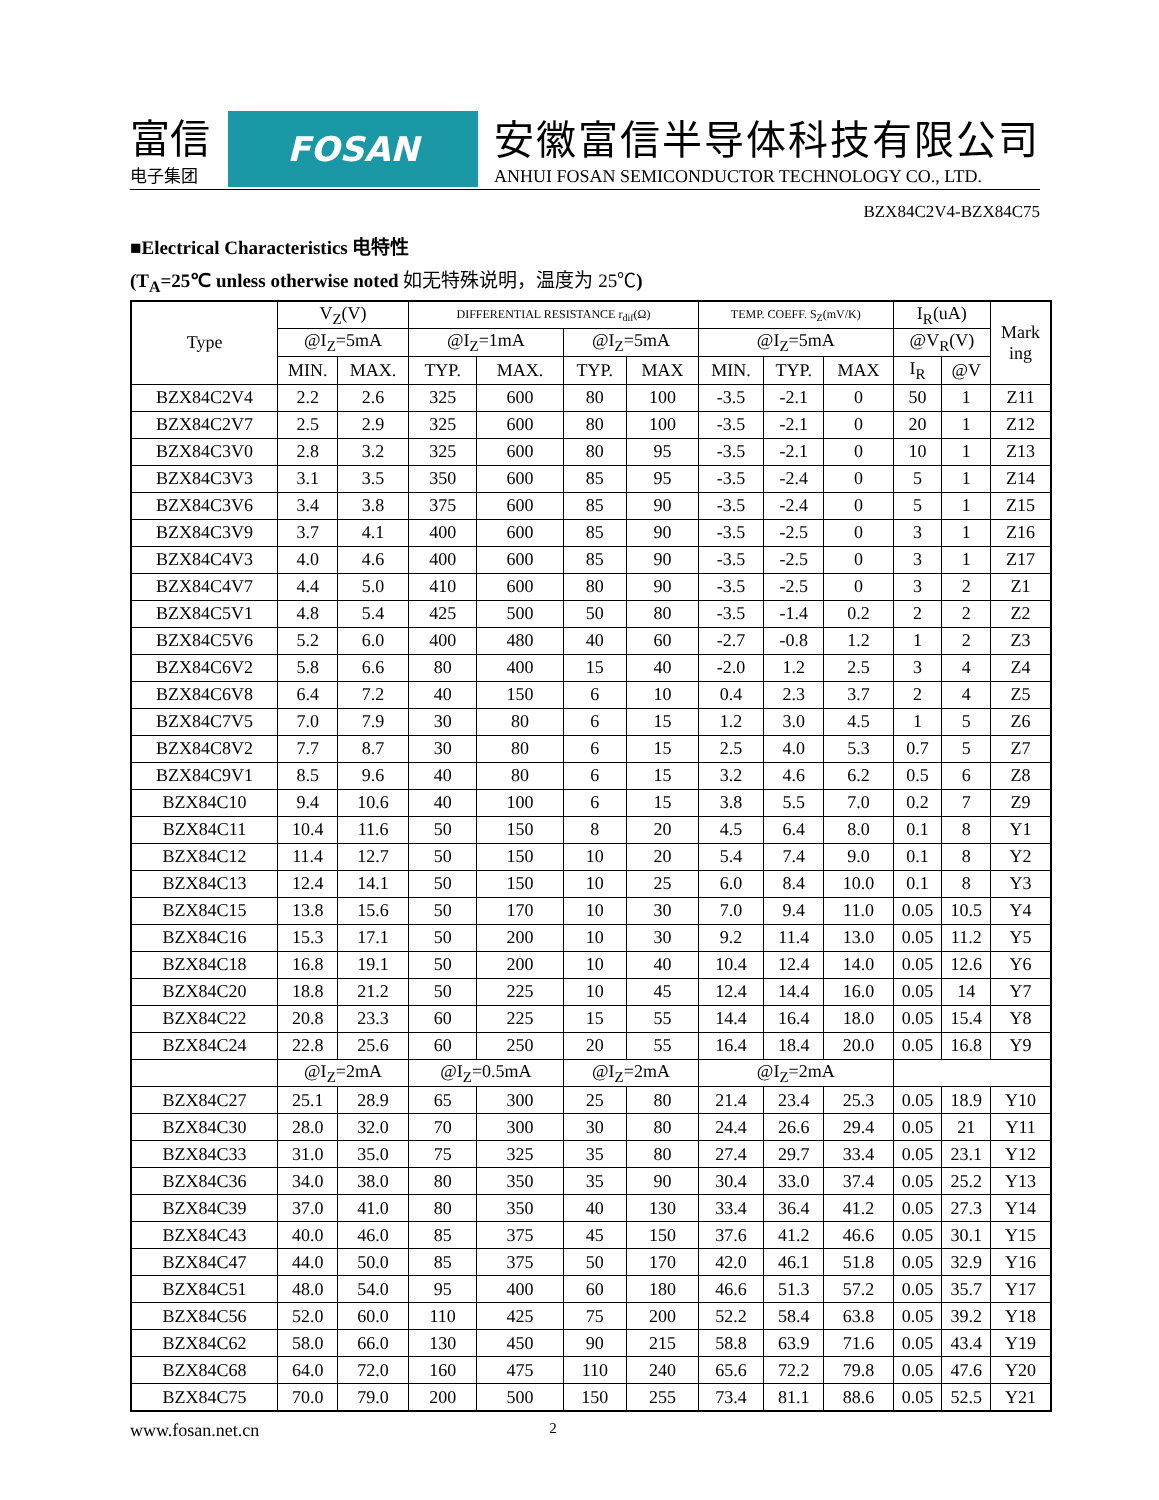富信
电子集团
FOSAN
安徽富信半导体科技有限公司
ANHUI FOSAN SEMICONDUCTOR TECHNOLOGY CO., LTD.
BZX84C2V4-BZX84C75
■Electrical Characteristics 电特性
(T<sub>A</sub>=25℃ unless otherwise noted 如无特殊说明，温度为 25℃)
| Type | V<sub>Z</sub>(V) | | DIFFERENTIAL RESISTANCE r<sub>dif</sub>(Ω) | | | | TEMP. COEFF. S<sub>Z</sub>(mV/K) | | | I<sub>R</sub>(uA) | | Mark ing |
| --- | --- | --- | --- | --- | --- | --- | --- | --- | --- | --- | --- | --- |
| | @I<sub>Z</sub>=5mA | | @I<sub>Z</sub>=1mA | | @I<sub>Z</sub>=5mA | | @I<sub>Z</sub>=5mA | | | @V<sub>R</sub>(V) | | |
| | MIN. | MAX. | TYP. | MAX. | TYP. | MAX | MIN. | TYP. | MAX | I<sub>R</sub> | @V | |
| BZX84C2V4 | 2.2 | 2.6 | 325 | 600 | 80 | 100 | -3.5 | -2.1 | 0 | 50 | 1 | Z11 |
| BZX84C2V7 | 2.5 | 2.9 | 325 | 600 | 80 | 100 | -3.5 | -2.1 | 0 | 20 | 1 | Z12 |
| BZX84C3V0 | 2.8 | 3.2 | 325 | 600 | 80 | 95 | -3.5 | -2.1 | 0 | 10 | 1 | Z13 |
| BZX84C3V3 | 3.1 | 3.5 | 350 | 600 | 85 | 95 | -3.5 | -2.4 | 0 | 5 | 1 | Z14 |
| BZX84C3V6 | 3.4 | 3.8 | 375 | 600 | 85 | 90 | -3.5 | -2.4 | 0 | 5 | 1 | Z15 |
| BZX84C3V9 | 3.7 | 4.1 | 400 | 600 | 85 | 90 | -3.5 | -2.5 | 0 | 3 | 1 | Z16 |
| BZX84C4V3 | 4.0 | 4.6 | 400 | 600 | 85 | 90 | -3.5 | -2.5 | 0 | 3 | 1 | Z17 |
| BZX84C4V7 | 4.4 | 5.0 | 410 | 600 | 80 | 90 | -3.5 | -2.5 | 0 | 3 | 2 | Z1 |
| BZX84C5V1 | 4.8 | 5.4 | 425 | 500 | 50 | 80 | -3.5 | -1.4 | 0.2 | 2 | 2 | Z2 |
| BZX84C5V6 | 5.2 | 6.0 | 400 | 480 | 40 | 60 | -2.7 | -0.8 | 1.2 | 1 | 2 | Z3 |
| BZX84C6V2 | 5.8 | 6.6 | 80 | 400 | 15 | 40 | -2.0 | 1.2 | 2.5 | 3 | 4 | Z4 |
| BZX84C6V8 | 6.4 | 7.2 | 40 | 150 | 6 | 10 | 0.4 | 2.3 | 3.7 | 2 | 4 | Z5 |
| BZX84C7V5 | 7.0 | 7.9 | 30 | 80 | 6 | 15 | 1.2 | 3.0 | 4.5 | 1 | 5 | Z6 |
| BZX84C8V2 | 7.7 | 8.7 | 30 | 80 | 6 | 15 | 2.5 | 4.0 | 5.3 | 0.7 | 5 | Z7 |
| BZX84C9V1 | 8.5 | 9.6 | 40 | 80 | 6 | 15 | 3.2 | 4.6 | 6.2 | 0.5 | 6 | Z8 |
| BZX84C10 | 9.4 | 10.6 | 40 | 100 | 6 | 15 | 3.8 | 5.5 | 7.0 | 0.2 | 7 | Z9 |
| BZX84C11 | 10.4 | 11.6 | 50 | 150 | 8 | 20 | 4.5 | 6.4 | 8.0 | 0.1 | 8 | Y1 |
| BZX84C12 | 11.4 | 12.7 | 50 | 150 | 10 | 20 | 5.4 | 7.4 | 9.0 | 0.1 | 8 | Y2 |
| BZX84C13 | 12.4 | 14.1 | 50 | 150 | 10 | 25 | 6.0 | 8.4 | 10.0 | 0.1 | 8 | Y3 |
| BZX84C15 | 13.8 | 15.6 | 50 | 170 | 10 | 30 | 7.0 | 9.4 | 11.0 | 0.05 | 10.5 | Y4 |
| BZX84C16 | 15.3 | 17.1 | 50 | 200 | 10 | 30 | 9.2 | 11.4 | 13.0 | 0.05 | 11.2 | Y5 |
| BZX84C18 | 16.8 | 19.1 | 50 | 200 | 10 | 40 | 10.4 | 12.4 | 14.0 | 0.05 | 12.6 | Y6 |
| BZX84C20 | 18.8 | 21.2 | 50 | 225 | 10 | 45 | 12.4 | 14.4 | 16.0 | 0.05 | 14 | Y7 |
| BZX84C22 | 20.8 | 23.3 | 60 | 225 | 15 | 55 | 14.4 | 16.4 | 18.0 | 0.05 | 15.4 | Y8 |
| BZX84C24 | 22.8 | 25.6 | 60 | 250 | 20 | 55 | 16.4 | 18.4 | 20.0 | 0.05 | 16.8 | Y9 |
| | @I<sub>Z</sub>=2mA | | @I<sub>Z</sub>=0.5mA | | @I<sub>Z</sub>=2mA | | @I<sub>Z</sub>=2mA | | | | | |
| BZX84C27 | 25.1 | 28.9 | 65 | 300 | 25 | 80 | 21.4 | 23.4 | 25.3 | 0.05 | 18.9 | Y10 |
| BZX84C30 | 28.0 | 32.0 | 70 | 300 | 30 | 80 | 24.4 | 26.6 | 29.4 | 0.05 | 21 | Y11 |
| BZX84C33 | 31.0 | 35.0 | 75 | 325 | 35 | 80 | 27.4 | 29.7 | 33.4 | 0.05 | 23.1 | Y12 |
| BZX84C36 | 34.0 | 38.0 | 80 | 350 | 35 | 90 | 30.4 | 33.0 | 37.4 | 0.05 | 25.2 | Y13 |
| BZX84C39 | 37.0 | 41.0 | 80 | 350 | 40 | 130 | 33.4 | 36.4 | 41.2 | 0.05 | 27.3 | Y14 |
| BZX84C43 | 40.0 | 46.0 | 85 | 375 | 45 | 150 | 37.6 | 41.2 | 46.6 | 0.05 | 30.1 | Y15 |
| BZX84C47 | 44.0 | 50.0 | 85 | 375 | 50 | 170 | 42.0 | 46.1 | 51.8 | 0.05 | 32.9 | Y16 |
| BZX84C51 | 48.0 | 54.0 | 95 | 400 | 60 | 180 | 46.6 | 51.3 | 57.2 | 0.05 | 35.7 | Y17 |
| BZX84C56 | 52.0 | 60.0 | 110 | 425 | 75 | 200 | 52.2 | 58.4 | 63.8 | 0.05 | 39.2 | Y18 |
| BZX84C62 | 58.0 | 66.0 | 130 | 450 | 90 | 215 | 58.8 | 63.9 | 71.6 | 0.05 | 43.4 | Y19 |
| BZX84C68 | 64.0 | 72.0 | 160 | 475 | 110 | 240 | 65.6 | 72.2 | 79.8 | 0.05 | 47.6 | Y20 |
| BZX84C75 | 70.0 | 79.0 | 200 | 500 | 150 | 255 | 73.4 | 81.1 | 88.6 | 0.05 | 52.5 | Y21 |
www.fosan.net.cn 2